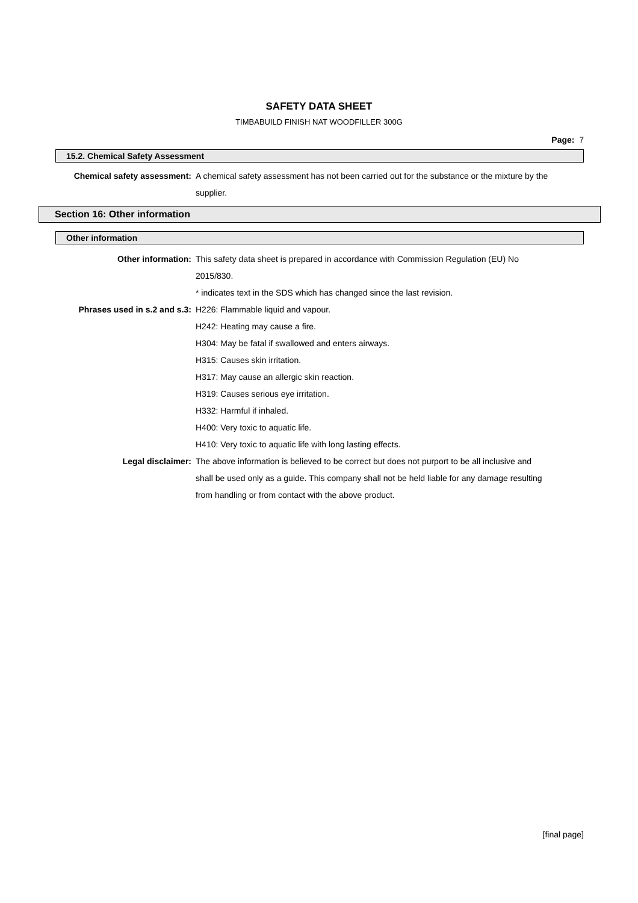SAFETY DATA SHEET
TIMBABUILD FINISH NAT WOODFILLER 300G
Page: 7
15.2. Chemical Safety Assessment
Chemical safety assessment:
A chemical safety assessment has not been carried out for the substance or the mixture by the supplier.
Section 16: Other information
Other information
Other information: This safety data sheet is prepared in accordance with Commission Regulation (EU) No 2015/830.
* indicates text in the SDS which has changed since the last revision.
Phrases used in s.2 and s.3:
H226: Flammable liquid and vapour.
H242: Heating may cause a fire.
H304: May be fatal if swallowed and enters airways.
H315: Causes skin irritation.
H317: May cause an allergic skin reaction.
H319: Causes serious eye irritation.
H332: Harmful if inhaled.
H400: Very toxic to aquatic life.
H410: Very toxic to aquatic life with long lasting effects.
Legal disclaimer: The above information is believed to be correct but does not purport to be all inclusive and shall be used only as a guide. This company shall not be held liable for any damage resulting from handling or from contact with the above product.
[final page]